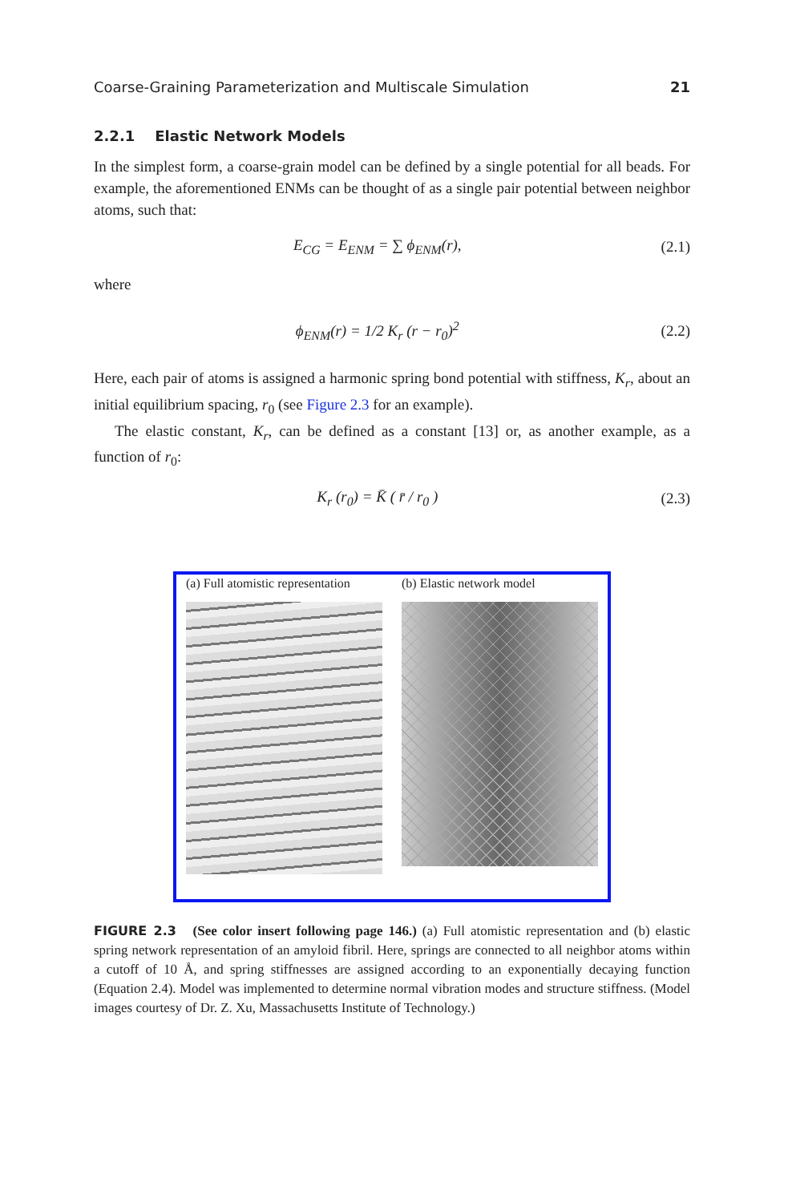Coarse-Graining Parameterization and Multiscale Simulation 21
2.2.1 Elastic Network Models
In the simplest form, a coarse-grain model can be defined by a single potential for all beads. For example, the aforementioned ENMs can be thought of as a single pair potential between neighbor atoms, such that:
E<sub>CG</sub> = E<sub>ENM</sub> = ∑ ϕ<sub>ENM</sub>(r), (2.1)
where
ϕ<sub>ENM</sub>(r) = 1/2 K<sub>r</sub> (r − r<sub>0</sub>)<sup>2</sup> (2.2)
Here, each pair of atoms is assigned a harmonic spring bond potential with stiffness, K<sub>r</sub>, about an initial equilibrium spacing, r<sub>0</sub> (see Figure 2.3 for an example).
The elastic constant, K<sub>r</sub>, can be defined as a constant [13] or, as another example, as a function of r<sub>0</sub>:
K<sub>r</sub> (r<sub>0</sub>) = K̄ ( r̄ / r<sub>0</sub> ) (2.3)
(a) Full atomistic representation
(b) Elastic network model
FIGURE 2.3 (See color insert following page 146.) (a) Full atomistic representation and (b) elastic spring network representation of an amyloid fibril. Here, springs are connected to all neighbor atoms within a cutoff of 10 Å, and spring stiffnesses are assigned according to an exponentially decaying function (Equation 2.4). Model was implemented to determine normal vibration modes and structure stiffness. (Model images courtesy of Dr. Z. Xu, Massachusetts Institute of Technology.)